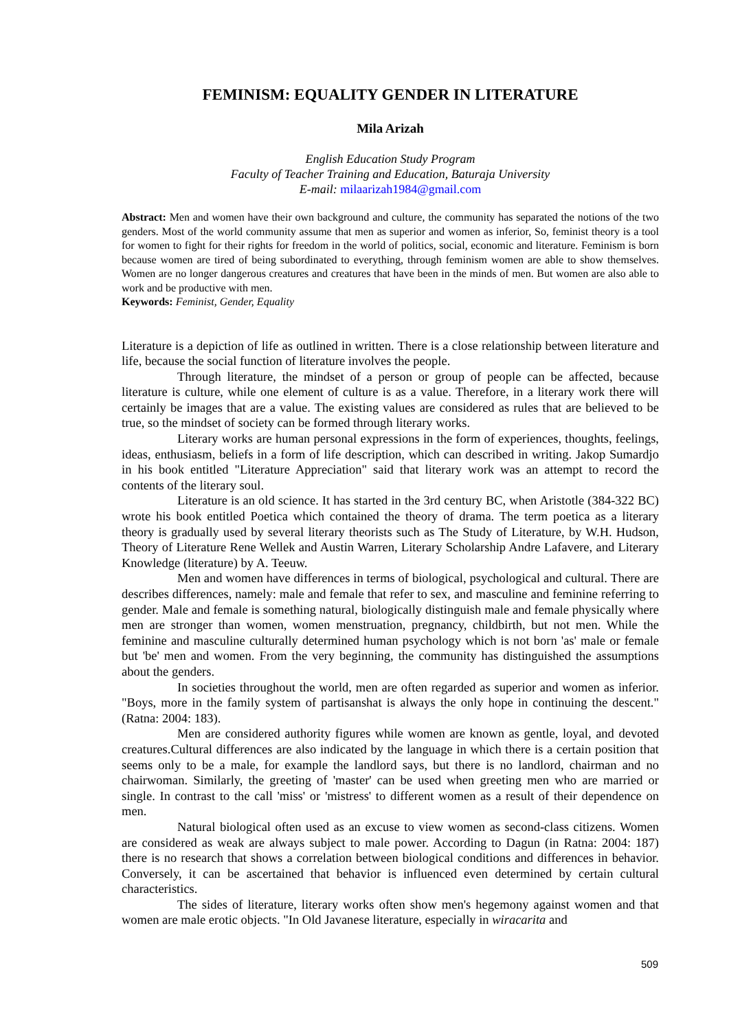FEMINISM: EQUALITY GENDER IN LITERATURE
Mila Arizah
English Education Study Program
Faculty of Teacher Training and Education, Baturaja University
E-mail: milaarizah1984@gmail.com
Abstract: Men and women have their own background and culture, the community has separated the notions of the two genders. Most of the world community assume that men as superior and women as inferior, So, feminist theory is a tool for women to fight for their rights for freedom in the world of politics, social, economic and literature. Feminism is born because women are tired of being subordinated to everything, through feminism women are able to show themselves. Women are no longer dangerous creatures and creatures that have been in the minds of men. But women are also able to work and be productive with men.
Keywords: Feminist, Gender, Equality
Literature is a depiction of life as outlined in written. There is a close relationship between literature and life, because the social function of literature involves the people.
Through literature, the mindset of a person or group of people can be affected, because literature is culture, while one element of culture is as a value. Therefore, in a literary work there will certainly be images that are a value. The existing values are considered as rules that are believed to be true, so the mindset of society can be formed through literary works.
Literary works are human personal expressions in the form of experiences, thoughts, feelings, ideas, enthusiasm, beliefs in a form of life description, which can described in writing. Jakop Sumardjo in his book entitled "Literature Appreciation" said that literary work was an attempt to record the contents of the literary soul.
Literature is an old science. It has started in the 3rd century BC, when Aristotle (384-322 BC) wrote his book entitled Poetica which contained the theory of drama. The term poetica as a literary theory is gradually used by several literary theorists such as The Study of Literature, by W.H. Hudson, Theory of Literature Rene Wellek and Austin Warren, Literary Scholarship Andre Lafavere, and Literary Knowledge (literature) by A. Teeuw.
Men and women have differences in terms of biological, psychological and cultural. There are describes differences, namely: male and female that refer to sex, and masculine and feminine referring to gender. Male and female is something natural, biologically distinguish male and female physically where men are stronger than women, women menstruation, pregnancy, childbirth, but not men. While the feminine and masculine culturally determined human psychology which is not born 'as' male or female but 'be' men and women. From the very beginning, the community has distinguished the assumptions about the genders.
In societies throughout the world, men are often regarded as superior and women as inferior. "Boys, more in the family system of partisanshat is always the only hope in continuing the descent." (Ratna: 2004: 183).
Men are considered authority figures while women are known as gentle, loyal, and devoted creatures.Cultural differences are also indicated by the language in which there is a certain position that seems only to be a male, for example the landlord says, but there is no landlord, chairman and no chairwoman. Similarly, the greeting of 'master' can be used when greeting men who are married or single. In contrast to the call 'miss' or 'mistress' to different women as a result of their dependence on men.
Natural biological often used as an excuse to view women as second-class citizens. Women are considered as weak are always subject to male power. According to Dagun (in Ratna: 2004: 187) there is no research that shows a correlation between biological conditions and differences in behavior. Conversely, it can be ascertained that behavior is influenced even determined by certain cultural characteristics.
The sides of literature, literary works often show men's hegemony against women and that women are male erotic objects. "In Old Javanese literature, especially in wiracarita and
509